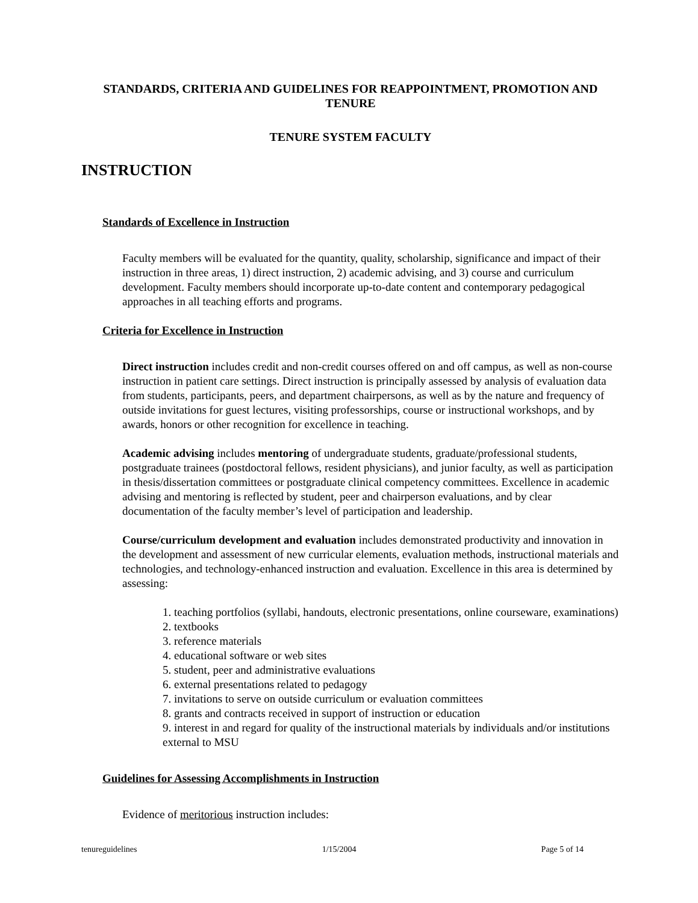STANDARDS, CRITERIA AND GUIDELINES FOR REAPPOINTMENT, PROMOTION AND TENURE
TENURE SYSTEM FACULTY
INSTRUCTION
Standards of Excellence in Instruction
Faculty members will be evaluated for the quantity, quality, scholarship, significance and impact of their instruction in three areas, 1) direct instruction, 2) academic advising, and 3) course and curriculum development. Faculty members should incorporate up-to-date content and contemporary pedagogical approaches in all teaching efforts and programs.
Criteria for Excellence in Instruction
Direct instruction includes credit and non-credit courses offered on and off campus, as well as non-course instruction in patient care settings. Direct instruction is principally assessed by analysis of evaluation data from students, participants, peers, and department chairpersons, as well as by the nature and frequency of outside invitations for guest lectures, visiting professorships, course or instructional workshops, and by awards, honors or other recognition for excellence in teaching.
Academic advising includes mentoring of undergraduate students, graduate/professional students, postgraduate trainees (postdoctoral fellows, resident physicians), and junior faculty, as well as participation in thesis/dissertation committees or postgraduate clinical competency committees. Excellence in academic advising and mentoring is reflected by student, peer and chairperson evaluations, and by clear documentation of the faculty member’s level of participation and leadership.
Course/curriculum development and evaluation includes demonstrated productivity and innovation in the development and assessment of new curricular elements, evaluation methods, instructional materials and technologies, and technology-enhanced instruction and evaluation. Excellence in this area is determined by assessing:
1. teaching portfolios (syllabi, handouts, electronic presentations, online courseware, examinations)
2. textbooks
3. reference materials
4. educational software or web sites
5. student, peer and administrative evaluations
6. external presentations related to pedagogy
7. invitations to serve on outside curriculum or evaluation committees
8. grants and contracts received in support of instruction or education
9. interest in and regard for quality of the instructional materials by individuals and/or institutions external to MSU
Guidelines for Assessing Accomplishments in Instruction
Evidence of meritorious instruction includes:
tenureguidelines 1/15/2004 Page 5 of 14